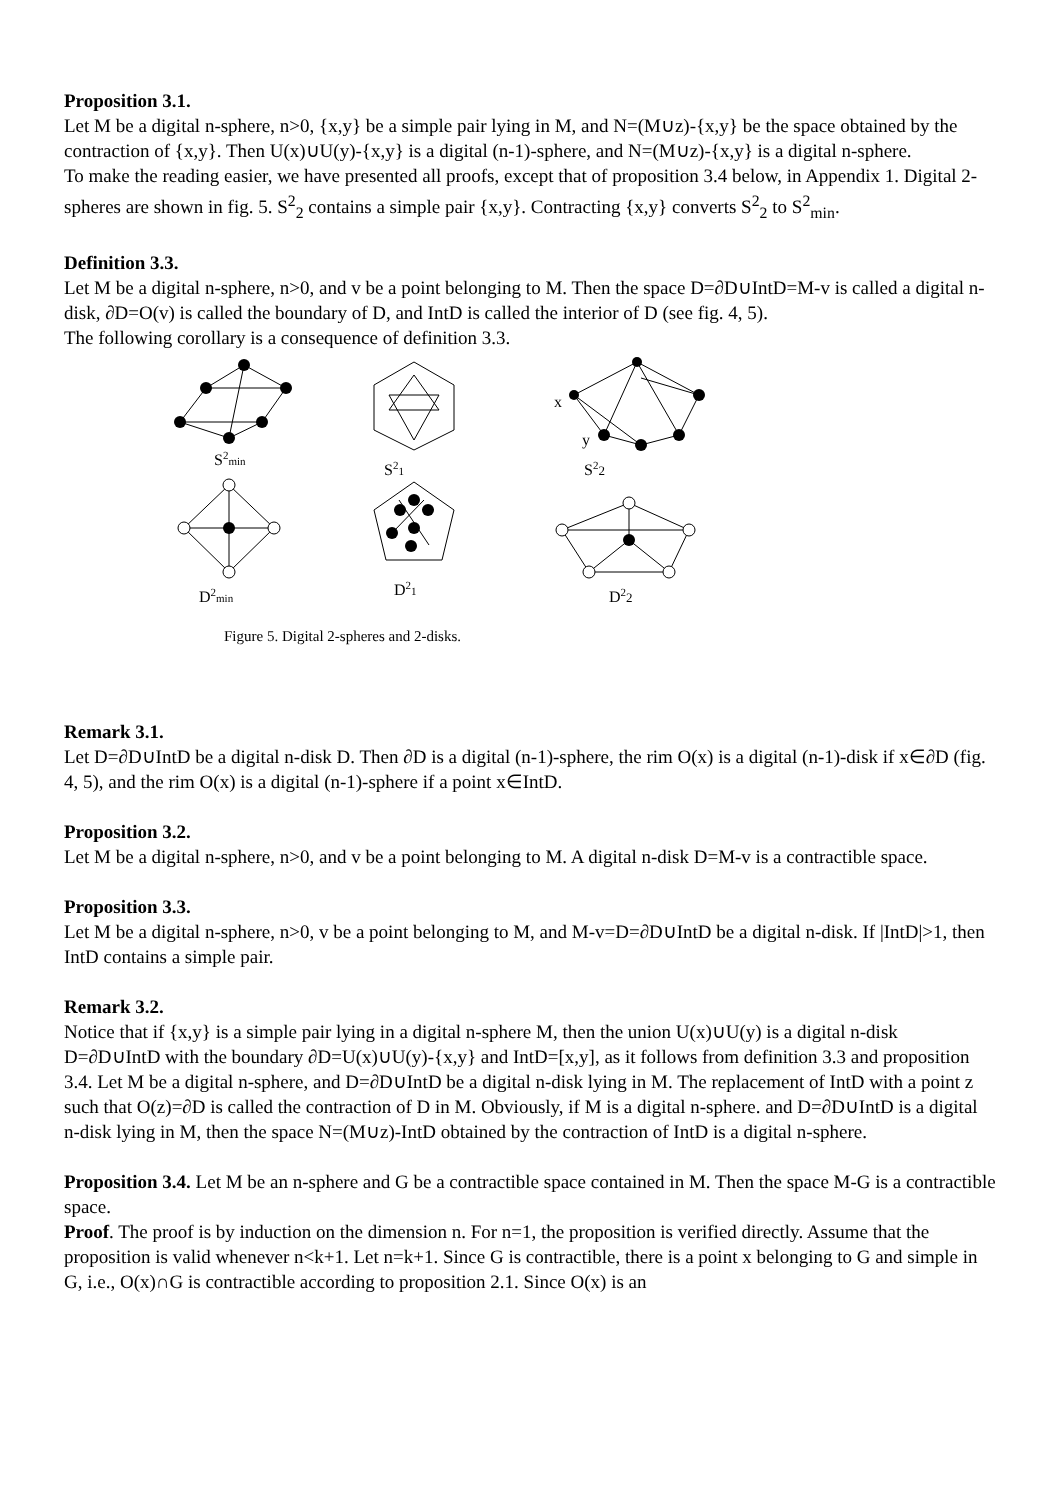Proposition 3.1.
Let M be a digital n-sphere, n>0, {x,y} be a simple pair lying in M, and N=(M∪z)-{x,y} be the space obtained by the contraction of {x,y}. Then U(x)∪U(y)-{x,y} is a digital (n-1)-sphere, and N=(M∪z)-{x,y} is a digital n-sphere.
To make the reading easier, we have presented all proofs, except that of proposition 3.4 below, in Appendix 1. Digital 2-spheres are shown in fig. 5. S<sup>2</sup><sub>2</sub> contains a simple pair {x,y}. Contracting {x,y} converts S<sup>2</sup><sub>2</sub> to S<sup>2</sup><sub>min</sub>.
Definition 3.3.
Let M be a digital n-sphere, n>0, and v be a point belonging to M. Then the space D=∂D∪IntD=M-v is called a digital n-disk, ∂D=O(v) is called the boundary of D, and IntD is called the interior of D (see fig. 4, 5).
The following corollary is a consequence of definition 3.3.
S2min
S21
S22
x
y
D2min
D21
D22
Figure 5. Digital 2-spheres and 2-disks.
Remark 3.1.
Let D=∂D∪IntD be a digital n-disk D. Then ∂D is a digital (n-1)-sphere, the rim O(x) is a digital (n-1)-disk if x∈∂D (fig. 4, 5), and the rim O(x) is a digital (n-1)-sphere if a point x∈IntD.
Proposition 3.2.
Let M be a digital n-sphere, n>0, and v be a point belonging to M. A digital n-disk D=M-v is a contractible space.
Proposition 3.3.
Let M be a digital n-sphere, n>0, v be a point belonging to M, and M-v=D=∂D∪IntD be a digital n-disk. If |IntD|>1, then IntD contains a simple pair.
Remark 3.2.
Notice that if {x,y} is a simple pair lying in a digital n-sphere M, then the union U(x)∪U(y) is a digital n-disk D=∂D∪IntD with the boundary ∂D=U(x)∪U(y)-{x,y} and IntD=[x,y], as it follows from definition 3.3 and proposition 3.4. Let M be a digital n-sphere, and D=∂D∪IntD be a digital n-disk lying in M. The replacement of IntD with a point z such that O(z)=∂D is called the contraction of D in M. Obviously, if M is a digital n-sphere. and D=∂D∪IntD is a digital n-disk lying in M, then the space N=(M∪z)-IntD obtained by the contraction of IntD is a digital n-sphere.
Proposition 3.4. Let M be an n-sphere and G be a contractible space contained in M. Then the space M-G is a contractible space.
Proof. The proof is by induction on the dimension n. For n=1, the proposition is verified directly. Assume that the proposition is valid whenever n<k+1. Let n=k+1. Since G is contractible, there is a point x belonging to G and simple in G, i.e., O(x)∩G is contractible according to proposition 2.1. Since O(x) is an